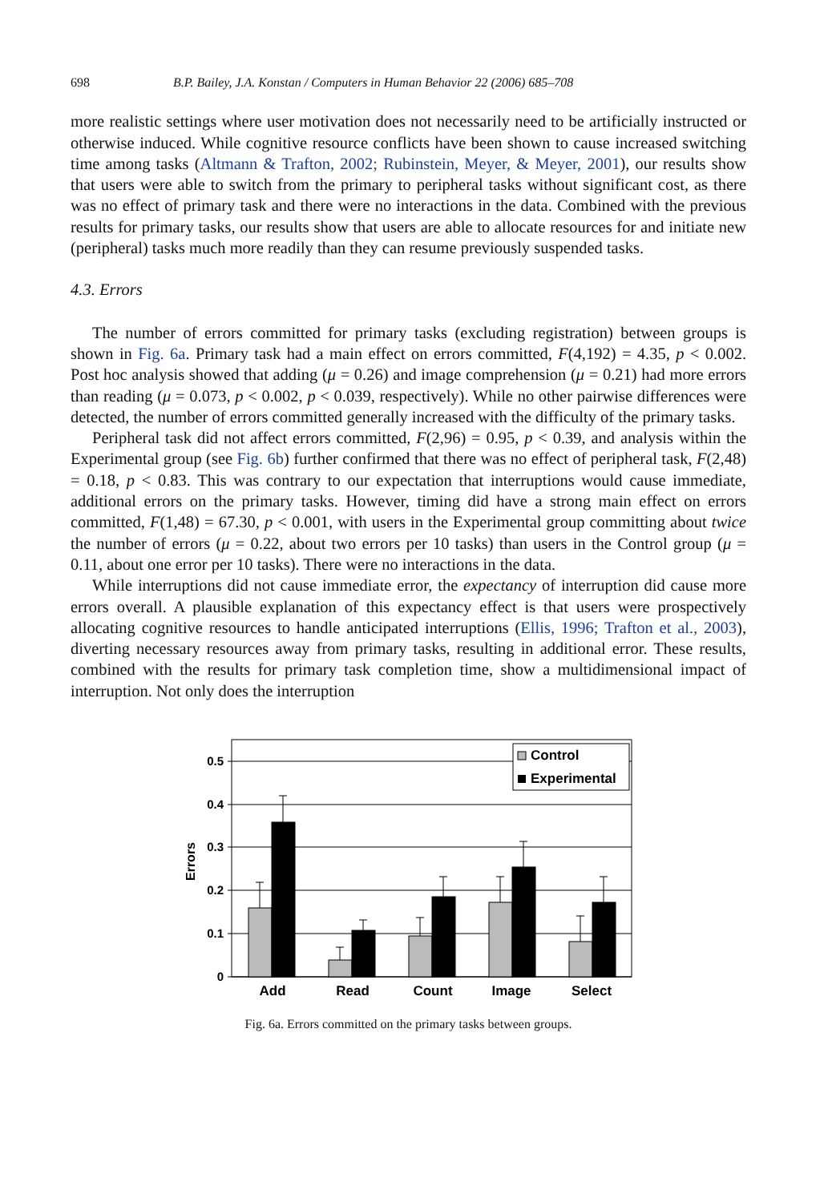698 B.P. Bailey, J.A. Konstan / Computers in Human Behavior 22 (2006) 685–708
more realistic settings where user motivation does not necessarily need to be artificially instructed or otherwise induced. While cognitive resource conflicts have been shown to cause increased switching time among tasks (Altmann & Trafton, 2002; Rubinstein, Meyer, & Meyer, 2001), our results show that users were able to switch from the primary to peripheral tasks without significant cost, as there was no effect of primary task and there were no interactions in the data. Combined with the previous results for primary tasks, our results show that users are able to allocate resources for and initiate new (peripheral) tasks much more readily than they can resume previously suspended tasks.
4.3. Errors
The number of errors committed for primary tasks (excluding registration) between groups is shown in Fig. 6a. Primary task had a main effect on errors committed, F(4,192) = 4.35, p < 0.002. Post hoc analysis showed that adding (μ = 0.26) and image comprehension (μ = 0.21) had more errors than reading (μ = 0.073, p < 0.002, p < 0.039, respectively). While no other pairwise differences were detected, the number of errors committed generally increased with the difficulty of the primary tasks.
Peripheral task did not affect errors committed, F(2,96) = 0.95, p < 0.39, and analysis within the Experimental group (see Fig. 6b) further confirmed that there was no effect of peripheral task, F(2,48) = 0.18, p < 0.83. This was contrary to our expectation that interruptions would cause immediate, additional errors on the primary tasks. However, timing did have a strong main effect on errors committed, F(1,48) = 67.30, p < 0.001, with users in the Experimental group committing about twice the number of errors (μ = 0.22, about two errors per 10 tasks) than users in the Control group (μ = 0.11, about one error per 10 tasks). There were no interactions in the data.
While interruptions did not cause immediate error, the expectancy of interruption did cause more errors overall. A plausible explanation of this expectancy effect is that users were prospectively allocating cognitive resources to handle anticipated interruptions (Ellis, 1996; Trafton et al., 2003), diverting necessary resources away from primary tasks, resulting in additional error. These results, combined with the results for primary task completion time, show a multidimensional impact of interruption. Not only does the interruption
0.5
0.4
0.3
0.2
0.1
0
Errors
Add
Read
Count
Image
Select
Control
Experimental
Fig. 6a. Errors committed on the primary tasks between groups.